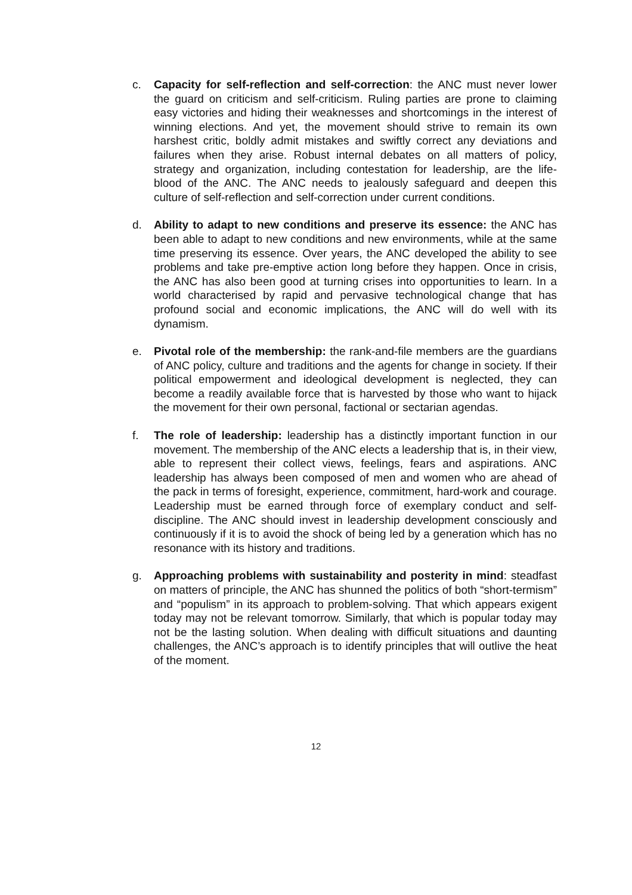c. Capacity for self-reflection and self-correction: the ANC must never lower the guard on criticism and self-criticism. Ruling parties are prone to claiming easy victories and hiding their weaknesses and shortcomings in the interest of winning elections. And yet, the movement should strive to remain its own harshest critic, boldly admit mistakes and swiftly correct any deviations and failures when they arise. Robust internal debates on all matters of policy, strategy and organization, including contestation for leadership, are the life-blood of the ANC. The ANC needs to jealously safeguard and deepen this culture of self-reflection and self-correction under current conditions.
d. Ability to adapt to new conditions and preserve its essence: the ANC has been able to adapt to new conditions and new environments, while at the same time preserving its essence. Over years, the ANC developed the ability to see problems and take pre-emptive action long before they happen. Once in crisis, the ANC has also been good at turning crises into opportunities to learn. In a world characterised by rapid and pervasive technological change that has profound social and economic implications, the ANC will do well with its dynamism.
e. Pivotal role of the membership: the rank-and-file members are the guardians of ANC policy, culture and traditions and the agents for change in society. If their political empowerment and ideological development is neglected, they can become a readily available force that is harvested by those who want to hijack the movement for their own personal, factional or sectarian agendas.
f. The role of leadership: leadership has a distinctly important function in our movement. The membership of the ANC elects a leadership that is, in their view, able to represent their collect views, feelings, fears and aspirations. ANC leadership has always been composed of men and women who are ahead of the pack in terms of foresight, experience, commitment, hard-work and courage. Leadership must be earned through force of exemplary conduct and self-discipline. The ANC should invest in leadership development consciously and continuously if it is to avoid the shock of being led by a generation which has no resonance with its history and traditions.
g. Approaching problems with sustainability and posterity in mind: steadfast on matters of principle, the ANC has shunned the politics of both “short-termism” and “populism” in its approach to problem-solving. That which appears exigent today may not be relevant tomorrow. Similarly, that which is popular today may not be the lasting solution. When dealing with difficult situations and daunting challenges, the ANC’s approach is to identify principles that will outlive the heat of the moment.
12